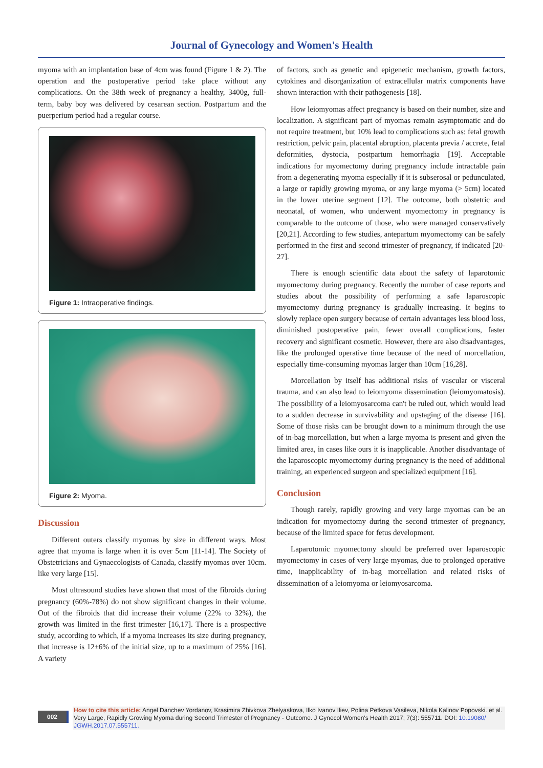Journal of Gynecology and Women's Health
myoma with an implantation base of 4cm was found (Figure 1 & 2). The operation and the postoperative period take place without any complications. On the 38th week of pregnancy a healthy, 3400g, full-term, baby boy was delivered by cesarean section. Postpartum and the puerperium period had a regular course.
Figure 1: Intraoperative findings.
Figure 2: Myoma.
Discussion
Different outers classify myomas by size in different ways. Most agree that myoma is large when it is over 5cm [11-14]. The Society of Obstetricians and Gynaecologists of Canada, classify myomas over 10cm. like very large [15].
Most ultrasound studies have shown that most of the fibroids during pregnancy (60%-78%) do not show significant changes in their volume. Out of the fibroids that did increase their volume (22% to 32%), the growth was limited in the first trimester [16,17]. There is a prospective study, according to which, if a myoma increases its size during pregnancy, that increase is 12±6% of the initial size, up to a maximum of 25% [16]. A variety
of factors, such as genetic and epigenetic mechanism, growth factors, cytokines and disorganization of extracellular matrix components have shown interaction with their pathogenesis [18].
How leiomyomas affect pregnancy is based on their number, size and localization. A significant part of myomas remain asymptomatic and do not require treatment, but 10% lead to complications such as: fetal growth restriction, pelvic pain, placental abruption, placenta previa / accrete, fetal deformities, dystocia, postpartum hemorrhagia [19]. Acceptable indications for myomectomy during pregnancy include intractable pain from a degenerating myoma especially if it is subserosal or pedunculated, a large or rapidly growing myoma, or any large myoma (> 5cm) located in the lower uterine segment [12]. The outcome, both obstetric and neonatal, of women, who underwent myomectomy in pregnancy is comparable to the outcome of those, who were managed conservatively [20,21]. According to few studies, antepartum myomectomy can be safely performed in the first and second trimester of pregnancy, if indicated [20-27].
There is enough scientific data about the safety of laparotomic myomectomy during pregnancy. Recently the number of case reports and studies about the possibility of performing a safe laparoscopic myomectomy during pregnancy is gradually increasing. It begins to slowly replace open surgery because of certain advantages less blood loss, diminished postoperative pain, fewer overall complications, faster recovery and significant cosmetic. However, there are also disadvantages, like the prolonged operative time because of the need of morcellation, especially time-consuming myomas larger than 10cm [16,28].
Morcellation by itself has additional risks of vascular or visceral trauma, and can also lead to leiomyoma dissemination (leiomyomatosis). The possibility of a leiomyosarcoma can't be ruled out, which would lead to a sudden decrease in survivability and upstaging of the disease [16]. Some of those risks can be brought down to a minimum through the use of in-bag morcellation, but when a large myoma is present and given the limited area, in cases like ours it is inapplicable. Another disadvantage of the laparoscopic myomectomy during pregnancy is the need of additional training, an experienced surgeon and specialized equipment [16].
Conclusion
Though rarely, rapidly growing and very large myomas can be an indication for myomectomy during the second trimester of pregnancy, because of the limited space for fetus development.
Laparotomic myomectomy should be preferred over laparoscopic myomectomy in cases of very large myomas, due to prolonged operative time, inapplicability of in-bag morcellation and related risks of dissemination of a leiomyoma or leiomyosarcoma.
002
How to cite this article: Angel Danchev Yordanov, Krasimira Zhivkova Zhelyaskova, Ilko Ivanov Iliev, Polina Petkova Vasileva, Nikola Kalinov Popovski. et al. Very Large, Rapidly Growing Myoma during Second Trimester of Pregnancy - Outcome. J Gynecol Women's Health 2017; 7(3): 555711. DOI: 10.19080/ JGWH.2017.07.555711.